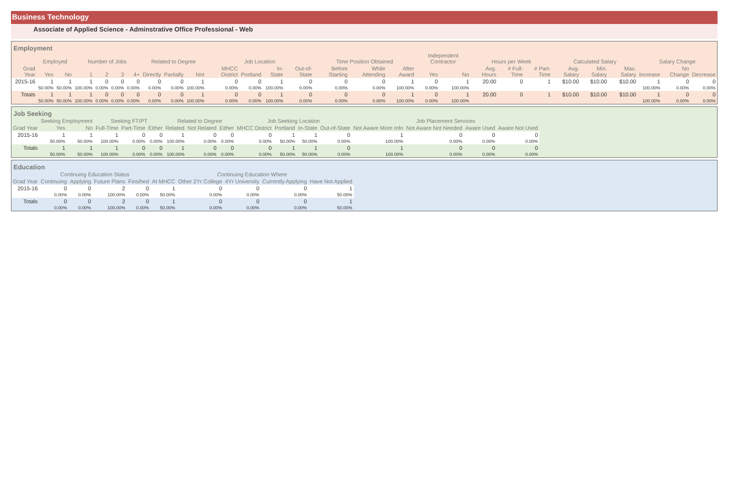Business Technology
Associate of Applied Science - Adminstrative Office Professional - Web
Employment
| | Employed | | Number of Jobs | | | | Related to Degree | | | Job Location | | | | Time Position Obtained | | | Independent Contractor | | Hours per Week | | | Calculated Salary | | | Salary Change | | |
| --- | --- | --- | --- | --- | --- | --- | --- | --- | --- | --- | --- | --- | --- | --- | --- | --- | --- | --- | --- | --- | --- | --- | --- | --- | --- | --- | --- |
| Grad Year | Yes | No | 1 | 2 | 3 | 4+ | Directly | Partially | Not | MHCC District | Portland | In-State | Out-of-State | Before Starting | While Attending | After Award | Yes | No | Avg. Hours | # Full-Time | # Part-Time | Avg. Salary | Min. Salary | Max. Salary | Increase | No Change | Decrease |
| 2015-16 | 1 | 1 | 1 | 0 | 0 | 0 | 0 | 0 | 1 | 0 | 0 | 1 | 0 | 0 | 0 | 1 | 0 | 1 | 20.00 | 0 | 1 | $10.00 | $10.00 | $10.00 | 1 | 0 | 0 |
| | 50.00% | 50.00% | 100.00% | 0.00% | 0.00% | 0.00% | 0.00% | 0.00% | 100.00% | 0.00% | 0.00% | 100.00% | 0.00% | 0.00% | 0.00% | 100.00% | 0.00% | 100.00% | | | | | | | 100.00% | 0.00% | 0.00% |
| Totals | 1 | 1 | 1 | 0 | 0 | 0 | 0 | 0 | 1 | 0 | 0 | 1 | 0 | 0 | 0 | 1 | 0 | 1 | 20.00 | 0 | 1 | $10.00 | $10.00 | $10.00 | 1 | 0 | 0 |
| | 50.00% | 50.00% | 100.00% | 0.00% | 0.00% | 0.00% | 0.00% | 0.00% | 100.00% | 0.00% | 0.00% | 100.00% | 0.00% | 0.00% | 0.00% | 100.00% | 0.00% | 100.00% | | | | | | | 100.00% | 0.00% | 0.00% |
Job Seeking
| | Seeking Employment | | Seeking FT/PT | | | Related to Degree | | | Job Seeking Location | | | | Job Placement Services | | | |
| --- | --- | --- | --- | --- | --- | --- | --- | --- | --- | --- | --- | --- | --- | --- | --- | --- |
| Grad Year | Yes | No | Full-Time | Part-Time | Either | Related | Not Related | Either | MHCC District | Portland | In-State | Out-of-State | Not Aware More Info | Not Aware Not Needed | Aware Used | Aware Not Used |
| 2015-16 | 1 | 1 | 1 | 0 | 0 | 1 | 0 | 0 | 0 | 1 | 1 | 0 | 1 | 0 | 0 | 0 |
| | 50.00% | 50.00% | 100.00% | 0.00% | 0.00% | 100.00% | 0.00% | 0.00% | 0.00% | 50.00% | 50.00% | 0.00% | 100.00% | 0.00% | 0.00% | 0.00% |
| Totals | 1 | 1 | 1 | 0 | 0 | 1 | 0 | 0 | 0 | 1 | 1 | 0 | 1 | 0 | 0 | 0 |
| | 50.00% | 50.00% | 100.00% | 0.00% | 0.00% | 100.00% | 0.00% | 0.00% | 0.00% | 50.00% | 50.00% | 0.00% | 100.00% | 0.00% | 0.00% | 0.00% |
Education
| | Continuing Education Status | | | | Continuing Education Where | | | | |
| --- | --- | --- | --- | --- | --- | --- | --- | --- | --- |
| Grad Year | Continuing | Applying | Future Plans | Finsihed | At MHCC | Other 2Yr College | 4Yr University | Currently Applying | Have Not Applied |
| 2015-16 | 0 | 0 | 2 | 0 | 1 | 0 | 0 | 0 | 1 |
| | 0.00% | 0.00% | 100.00% | 0.00% | 50.00% | 0.00% | 0.00% | 0.00% | 50.00% |
| Totals | 0 | 0 | 2 | 0 | 1 | 0 | 0 | 0 | 1 |
| | 0.00% | 0.00% | 100.00% | 0.00% | 50.00% | 0.00% | 0.00% | 0.00% | 50.00% |